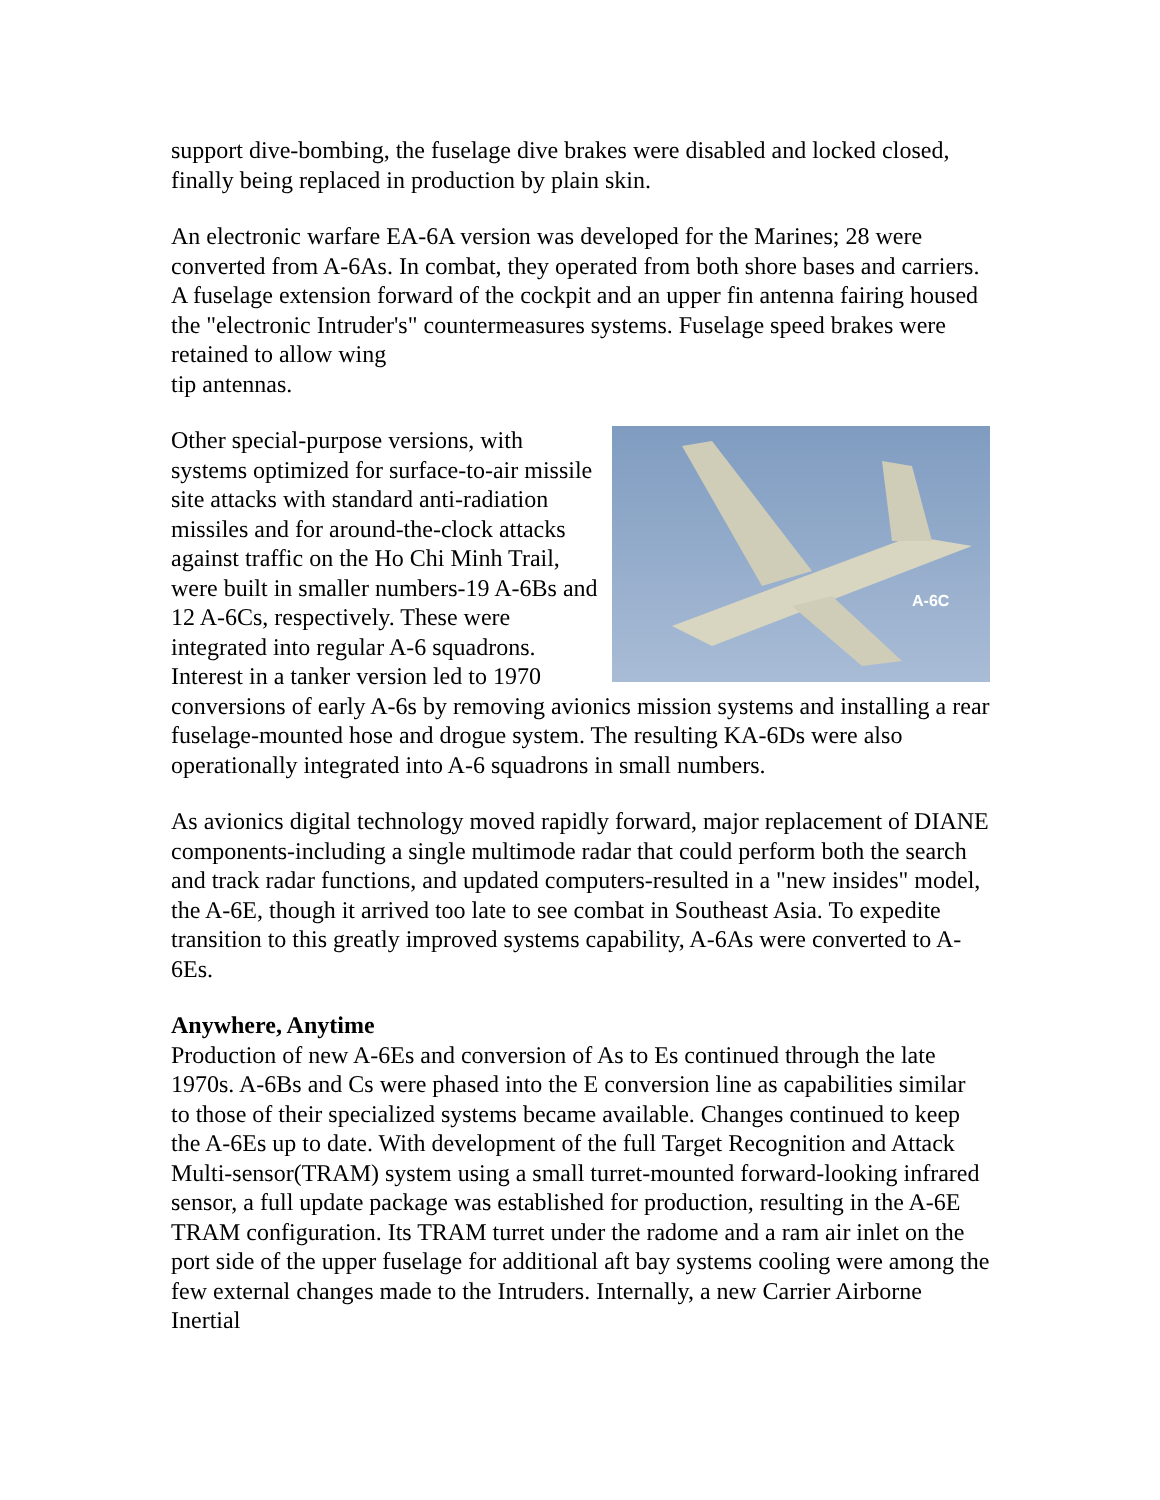support dive-bombing, the fuselage dive brakes were disabled and locked closed, finally being replaced in production by plain skin.
An electronic warfare EA-6A version was developed for the Marines; 28 were converted from A-6As. In combat, they operated from both shore bases and carriers. A fuselage extension forward of the cockpit and an upper fin antenna fairing housed the "electronic Intruder's" countermeasures systems. Fuselage speed brakes were retained to allow wing
tip antennas.
A-6C
Other special-purpose versions, with systems optimized for surface-to-air missile site attacks with standard anti-radiation missiles and for around-the-clock attacks against traffic on the Ho Chi Minh Trail, were built in smaller numbers-19 A-6Bs and 12 A-6Cs, respectively. These were integrated into regular A-6 squadrons. Interest in a tanker version led to 1970 conversions of early A-6s by removing avionics mission systems and installing a rear fuselage-mounted hose and drogue system. The resulting KA-6Ds were also operationally integrated into A-6 squadrons in small numbers.
As avionics digital technology moved rapidly forward, major replacement of DIANE components-including a single multimode radar that could perform both the search and track radar functions, and updated computers-resulted in a "new insides" model, the A-6E, though it arrived too late to see combat in Southeast Asia. To expedite transition to this greatly improved systems capability, A-6As were converted to A-6Es.
Anywhere, Anytime
Production of new A-6Es and conversion of As to Es continued through the late 1970s. A-6Bs and Cs were phased into the E conversion line as capabilities similar to those of their specialized systems became available. Changes continued to keep the A-6Es up to date. With development of the full Target Recognition and Attack Multi-sensor(TRAM) system using a small turret-mounted forward-looking infrared sensor, a full update package was established for production, resulting in the A-6E TRAM configuration. Its TRAM turret under the radome and a ram air inlet on the port side of the upper fuselage for additional aft bay systems cooling were among the few external changes made to the Intruders. Internally, a new Carrier Airborne Inertial